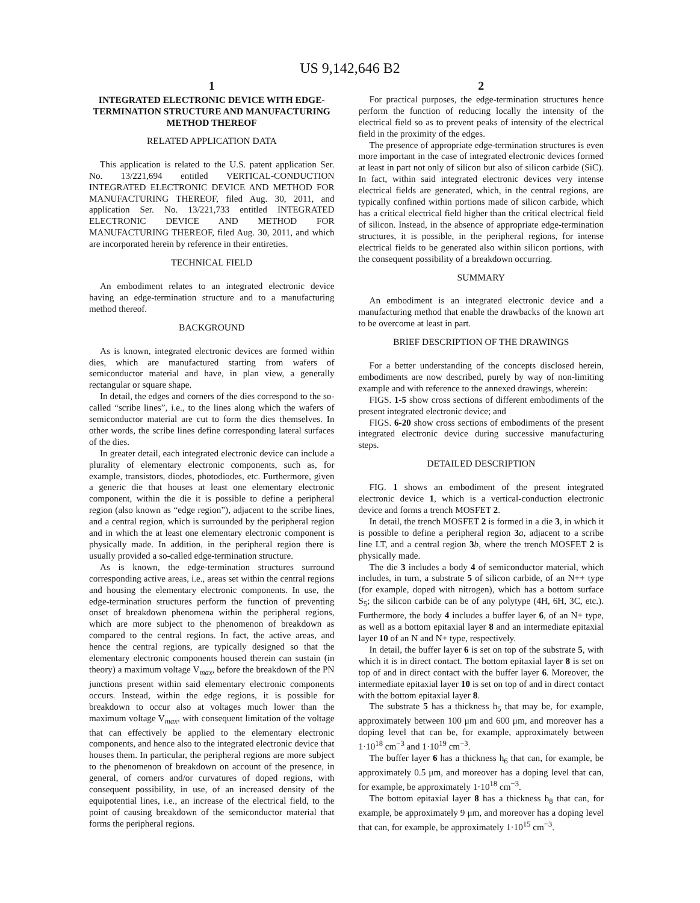US 9,142,646 B2
1
INTEGRATED ELECTRONIC DEVICE WITH EDGE-TERMINATION STRUCTURE AND MANUFACTURING METHOD THEREOF
RELATED APPLICATION DATA
This application is related to the U.S. patent application Ser. No. 13/221,694 entitled VERTICAL-CONDUCTION INTEGRATED ELECTRONIC DEVICE AND METHOD FOR MANUFACTURING THEREOF, filed Aug. 30, 2011, and application Ser. No. 13/221,733 entitled INTEGRATED ELECTRONIC DEVICE AND METHOD FOR MANUFACTURING THEREOF, filed Aug. 30, 2011, and which are incorporated herein by reference in their entireties.
TECHNICAL FIELD
An embodiment relates to an integrated electronic device having an edge-termination structure and to a manufacturing method thereof.
BACKGROUND
As is known, integrated electronic devices are formed within dies, which are manufactured starting from wafers of semiconductor material and have, in plan view, a generally rectangular or square shape.
In detail, the edges and corners of the dies correspond to the so-called “scribe lines”, i.e., to the lines along which the wafers of semiconductor material are cut to form the dies themselves. In other words, the scribe lines define corresponding lateral surfaces of the dies.
In greater detail, each integrated electronic device can include a plurality of elementary electronic components, such as, for example, transistors, diodes, photodiodes, etc. Furthermore, given a generic die that houses at least one elementary electronic component, within the die it is possible to define a peripheral region (also known as “edge region”), adjacent to the scribe lines, and a central region, which is surrounded by the peripheral region and in which the at least one elementary electronic component is physically made. In addition, in the peripheral region there is usually provided a so-called edge-termination structure.
As is known, the edge-termination structures surround corresponding active areas, i.e., areas set within the central regions and housing the elementary electronic components. In use, the edge-termination structures perform the function of preventing onset of breakdown phenomena within the peripheral regions, which are more subject to the phenomenon of breakdown as compared to the central regions. In fact, the active areas, and hence the central regions, are typically designed so that the elementary electronic components housed therein can sustain (in theory) a maximum voltage V<sub>max</sub>, before the breakdown of the PN junctions present within said elementary electronic components occurs. Instead, within the edge regions, it is possible for breakdown to occur also at voltages much lower than the maximum voltage V<sub>max</sub>, with consequent limitation of the voltage that can effectively be applied to the elementary electronic components, and hence also to the integrated electronic device that houses them. In particular, the peripheral regions are more subject to the phenomenon of breakdown on account of the presence, in general, of corners and/or curvatures of doped regions, with consequent possibility, in use, of an increased density of the equipotential lines, i.e., an increase of the electrical field, to the point of causing breakdown of the semiconductor material that forms the peripheral regions.
2
For practical purposes, the edge-termination structures hence perform the function of reducing locally the intensity of the electrical field so as to prevent peaks of intensity of the electrical field in the proximity of the edges.
The presence of appropriate edge-termination structures is even more important in the case of integrated electronic devices formed at least in part not only of silicon but also of silicon carbide (SiC). In fact, within said integrated electronic devices very intense electrical fields are generated, which, in the central regions, are typically confined within portions made of silicon carbide, which has a critical electrical field higher than the critical electrical field of silicon. Instead, in the absence of appropriate edge-termination structures, it is possible, in the peripheral regions, for intense electrical fields to be generated also within silicon portions, with the consequent possibility of a breakdown occurring.
SUMMARY
An embodiment is an integrated electronic device and a manufacturing method that enable the drawbacks of the known art to be overcome at least in part.
BRIEF DESCRIPTION OF THE DRAWINGS
For a better understanding of the concepts disclosed herein, embodiments are now described, purely by way of non-limiting example and with reference to the annexed drawings, wherein:
FIGS. 1-5 show cross sections of different embodiments of the present integrated electronic device; and
FIGS. 6-20 show cross sections of embodiments of the present integrated electronic device during successive manufacturing steps.
DETAILED DESCRIPTION
FIG. 1 shows an embodiment of the present integrated electronic device 1, which is a vertical-conduction electronic device and forms a trench MOSFET 2.
In detail, the trench MOSFET 2 is formed in a die 3, in which it is possible to define a peripheral region 3 a, adjacent to a scribe line LT, and a central region 3 b, where the trench MOSFET 2 is physically made.
The die 3 includes a body 4 of semiconductor material, which includes, in turn, a substrate 5 of silicon carbide, of an N++ type (for example, doped with nitrogen), which has a bottom surface S<sub>5</sub>; the silicon carbide can be of any polytype (4H, 6H, 3C, etc.). Furthermore, the body 4 includes a buffer layer 6, of an N+ type, as well as a bottom epitaxial layer 8 and an intermediate epitaxial layer 10 of an N and N+ type, respectively.
In detail, the buffer layer 6 is set on top of the substrate 5, with which it is in direct contact. The bottom epitaxial layer 8 is set on top of and in direct contact with the buffer layer 6. Moreover, the intermediate epitaxial layer 10 is set on top of and in direct contact with the bottom epitaxial layer 8.
The substrate 5 has a thickness h<sub>5</sub> that may be, for example, approximately between 100 μm and 600 μm, and moreover has a doping level that can be, for example, approximately between 1·10<sup>18</sup> cm<sup>−3</sup> and 1·10<sup>19</sup> cm<sup>−3</sup>.
The buffer layer 6 has a thickness h<sub>6</sub> that can, for example, be approximately 0.5 μm, and moreover has a doping level that can, for example, be approximately 1·10<sup>18</sup> cm<sup>−3</sup>.
The bottom epitaxial layer 8 has a thickness h<sub>8</sub> that can, for example, be approximately 9 μm, and moreover has a doping level that can, for example, be approximately 1·10<sup>15</sup> cm<sup>−3</sup>.